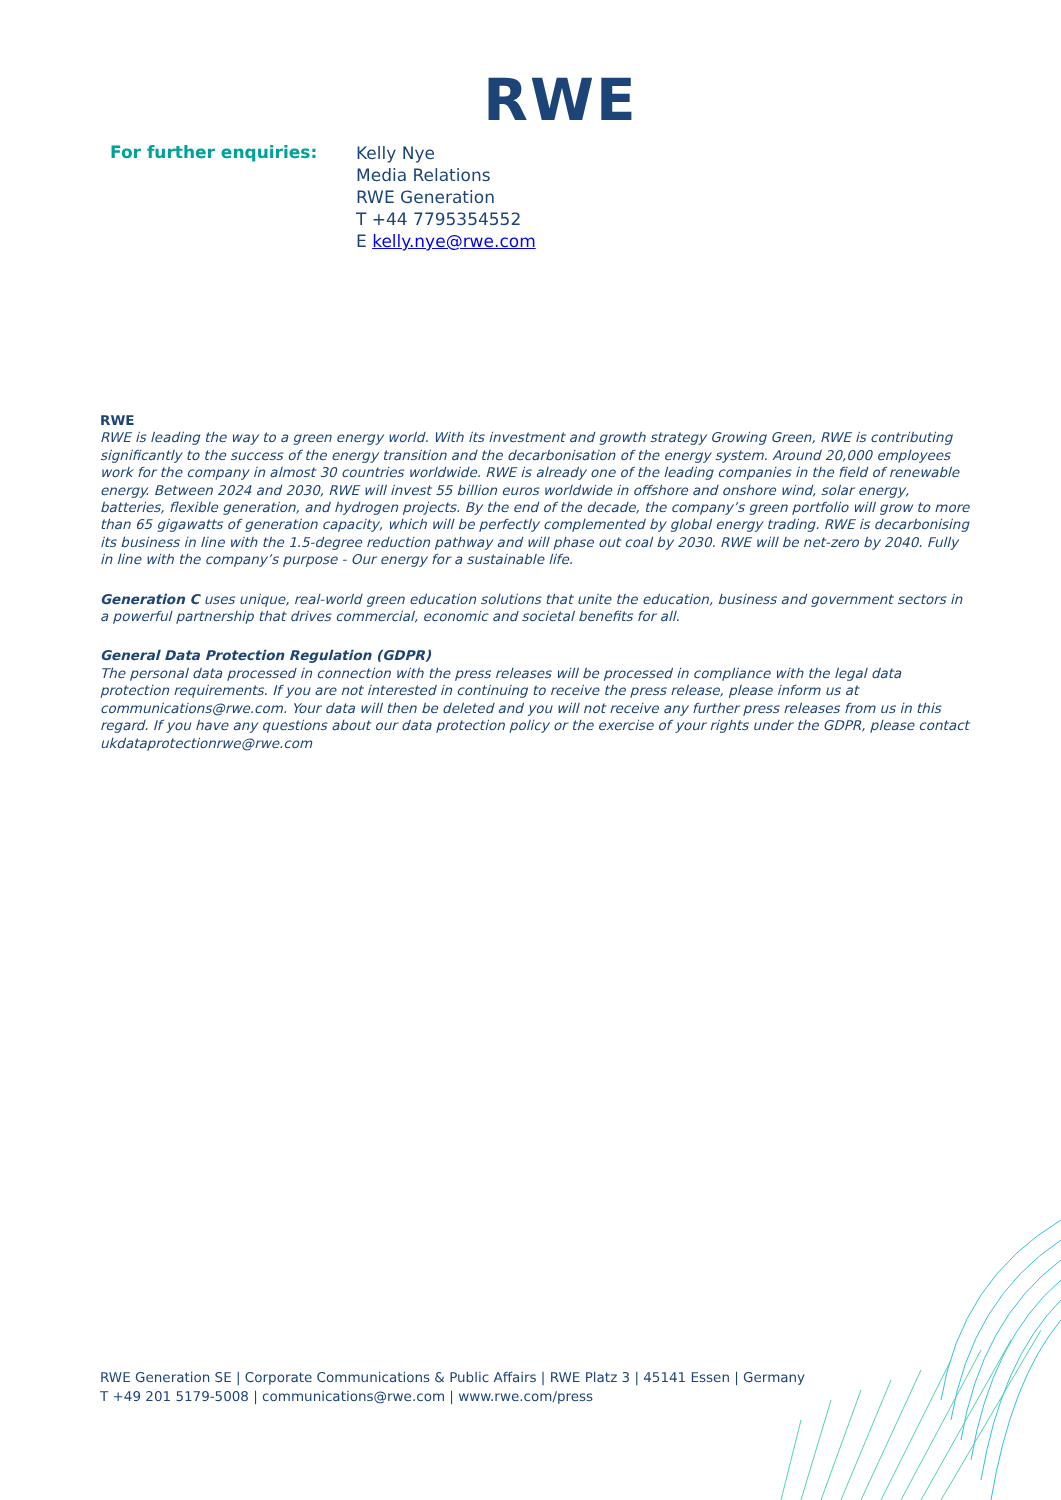RWE
For further enquiries:
Kelly Nye
Media Relations
RWE Generation
T +44 7795354552
E kelly.nye@rwe.com
RWE
RWE is leading the way to a green energy world. With its investment and growth strategy Growing Green, RWE is contributing significantly to the success of the energy transition and the decarbonisation of the energy system. Around 20,000 employees work for the company in almost 30 countries worldwide. RWE is already one of the leading companies in the field of renewable energy. Between 2024 and 2030, RWE will invest 55 billion euros worldwide in offshore and onshore wind, solar energy, batteries, flexible generation, and hydrogen projects. By the end of the decade, the company’s green portfolio will grow to more than 65 gigawatts of generation capacity, which will be perfectly complemented by global energy trading. RWE is decarbonising its business in line with the 1.5-degree reduction pathway and will phase out coal by 2030. RWE will be net-zero by 2040. Fully in line with the company’s purpose - Our energy for a sustainable life.
Generation C uses unique, real-world green education solutions that unite the education, business and government sectors in a powerful partnership that drives commercial, economic and societal benefits for all.
General Data Protection Regulation (GDPR)
The personal data processed in connection with the press releases will be processed in compliance with the legal data protection requirements. If you are not interested in continuing to receive the press release, please inform us at communications@rwe.com. Your data will then be deleted and you will not receive any further press releases from us in this regard. If you have any questions about our data protection policy or the exercise of your rights under the GDPR, please contact ukdataprotectionrwe@rwe.com
RWE Generation SE | Corporate Communications & Public Affairs | RWE Platz 3 | 45141 Essen | Germany
T +49 201 5179-5008 | communications@rwe.com | www.rwe.com/press